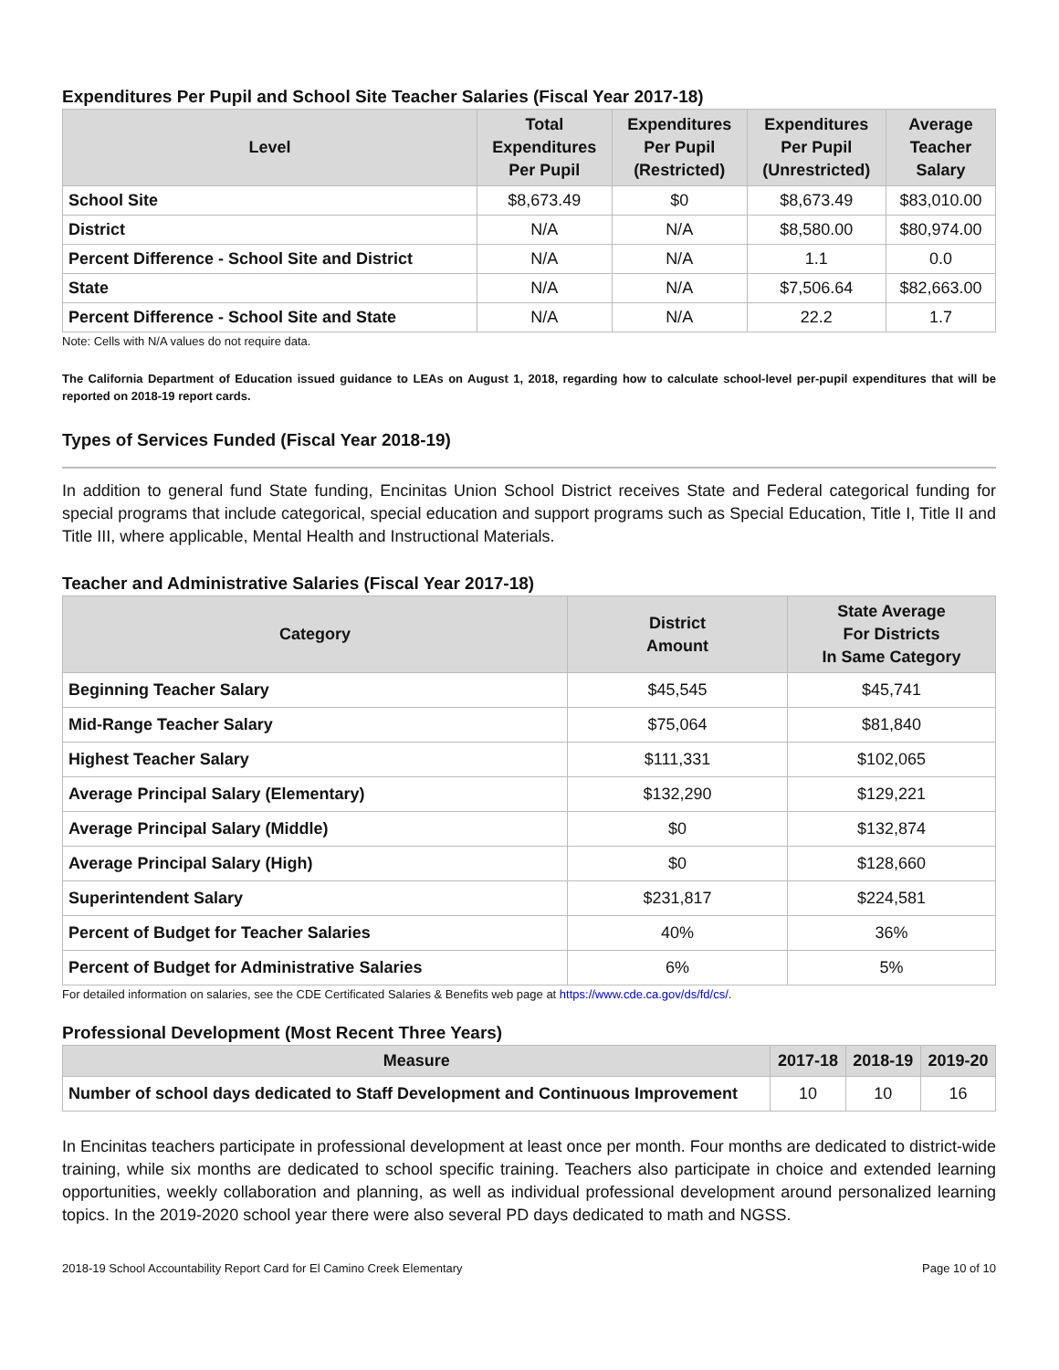Expenditures Per Pupil and School Site Teacher Salaries (Fiscal Year 2017-18)
| Level | Total Expenditures Per Pupil | Expenditures Per Pupil (Restricted) | Expenditures Per Pupil (Unrestricted) | Average Teacher Salary |
| --- | --- | --- | --- | --- |
| School Site | $8,673.49 | $0 | $8,673.49 | $83,010.00 |
| District | N/A | N/A | $8,580.00 | $80,974.00 |
| Percent Difference - School Site and District | N/A | N/A | 1.1 | 0.0 |
| State | N/A | N/A | $7,506.64 | $82,663.00 |
| Percent Difference - School Site and State | N/A | N/A | 22.2 | 1.7 |
Note: Cells with N/A values do not require data.
The California Department of Education issued guidance to LEAs on August 1, 2018, regarding how to calculate school-level per-pupil expenditures that will be reported on 2018-19 report cards.
Types of Services Funded (Fiscal Year 2018-19)
In addition to general fund State funding, Encinitas Union School District receives State and Federal categorical funding for special programs that include categorical, special education and support programs such as Special Education, Title I, Title II and Title III, where applicable, Mental Health and Instructional Materials.
Teacher and Administrative Salaries (Fiscal Year 2017-18)
| Category | District Amount | State Average For Districts In Same Category |
| --- | --- | --- |
| Beginning Teacher Salary | $45,545 | $45,741 |
| Mid-Range Teacher Salary | $75,064 | $81,840 |
| Highest Teacher Salary | $111,331 | $102,065 |
| Average Principal Salary (Elementary) | $132,290 | $129,221 |
| Average Principal Salary (Middle) | $0 | $132,874 |
| Average Principal Salary (High) | $0 | $128,660 |
| Superintendent Salary | $231,817 | $224,581 |
| Percent of Budget for Teacher Salaries | 40% | 36% |
| Percent of Budget for Administrative Salaries | 6% | 5% |
For detailed information on salaries, see the CDE Certificated Salaries & Benefits web page at https://www.cde.ca.gov/ds/fd/cs/.
Professional Development (Most Recent Three Years)
| Measure | 2017-18 | 2018-19 | 2019-20 |
| --- | --- | --- | --- |
| Number of school days dedicated to Staff Development and Continuous Improvement | 10 | 10 | 16 |
In Encinitas teachers participate in professional development at least once per month. Four months are dedicated to district-wide training, while six months are dedicated to school specific training. Teachers also participate in choice and extended learning opportunities, weekly collaboration and planning, as well as individual professional development around personalized learning topics. In the 2019-2020 school year there were also several PD days dedicated to math and NGSS.
2018-19 School Accountability Report Card for El Camino Creek Elementary Page 10 of 10